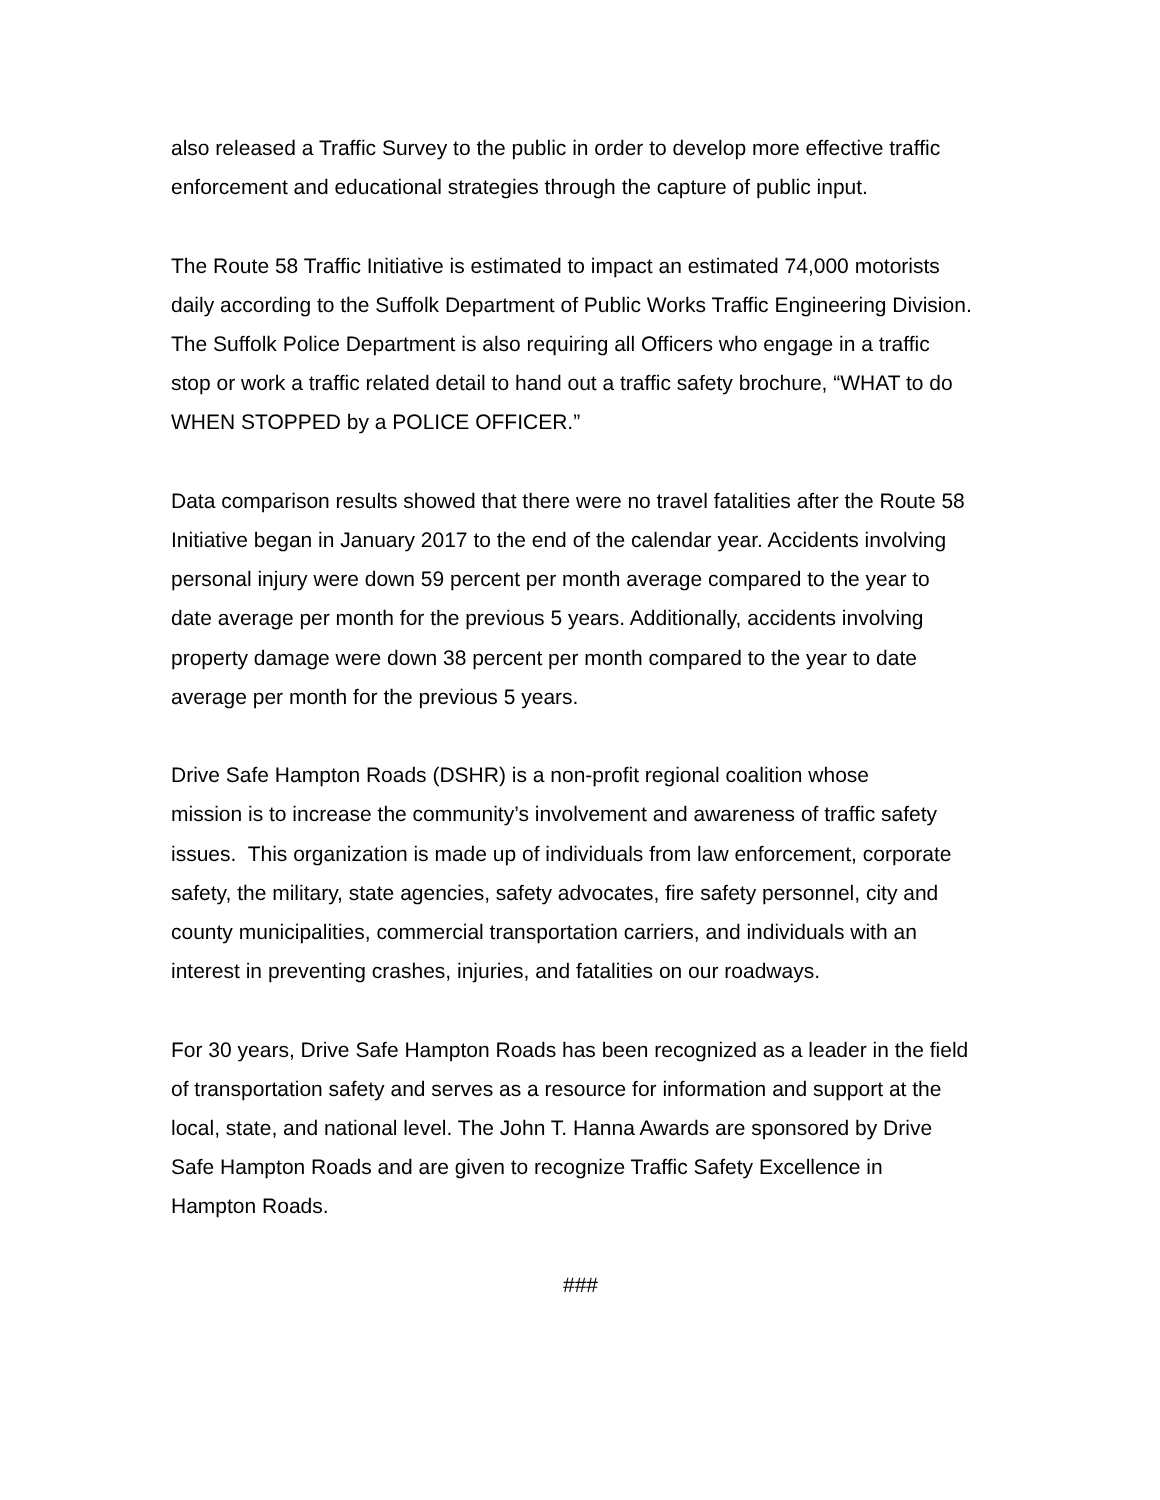also released a Traffic Survey to the public in order to develop more effective traffic
enforcement and educational strategies through the capture of public input.
The Route 58 Traffic Initiative is estimated to impact an estimated 74,000 motorists
daily according to the Suffolk Department of Public Works Traffic Engineering Division.
The Suffolk Police Department is also requiring all Officers who engage in a traffic
stop or work a traffic related detail to hand out a traffic safety brochure, “WHAT to do
WHEN STOPPED by a POLICE OFFICER.”
Data comparison results showed that there were no travel fatalities after the Route 58
Initiative began in January 2017 to the end of the calendar year. Accidents involving
personal injury were down 59 percent per month average compared to the year to
date average per month for the previous 5 years. Additionally, accidents involving
property damage were down 38 percent per month compared to the year to date
average per month for the previous 5 years.
Drive Safe Hampton Roads (DSHR) is a non-profit regional coalition whose
mission is to increase the community’s involvement and awareness of traffic safety
issues. This organization is made up of individuals from law enforcement, corporate
safety, the military, state agencies, safety advocates, fire safety personnel, city and
county municipalities, commercial transportation carriers, and individuals with an
interest in preventing crashes, injuries, and fatalities on our roadways.
For 30 years, Drive Safe Hampton Roads has been recognized as a leader in the field
of transportation safety and serves as a resource for information and support at the
local, state, and national level. The John T. Hanna Awards are sponsored by Drive
Safe Hampton Roads and are given to recognize Traffic Safety Excellence in
Hampton Roads.
###